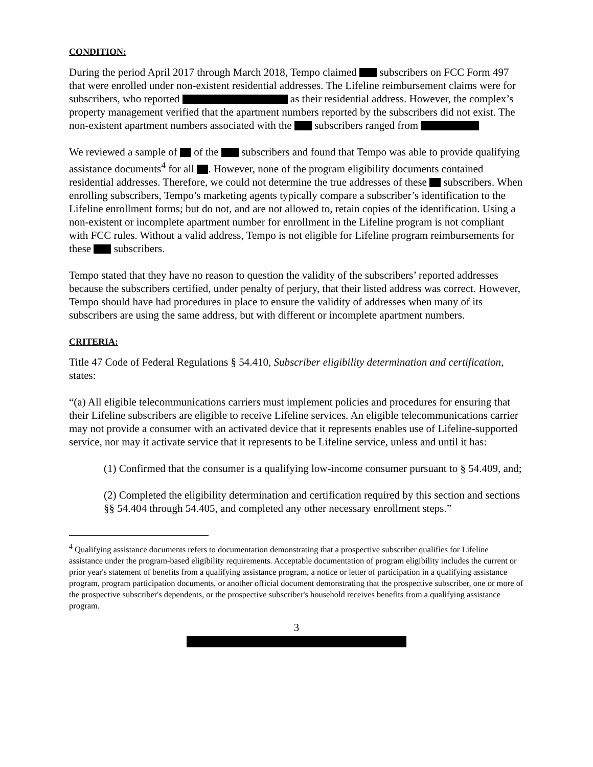CONDITION:
During the period April 2017 through March 2018, Tempo claimed subscribers on FCC Form 497 that were enrolled under non-existent residential addresses. The Lifeline reimbursement claims were for subscribers, who reported as their residential address. However, the complex’s property management verified that the apartment numbers reported by the subscribers did not exist. The non-existent apartment numbers associated with the subscribers ranged from
We reviewed a sample of of the subscribers and found that Tempo was able to provide qualifying assistance documents<sup>4</sup> for all . However, none of the program eligibility documents contained residential addresses. Therefore, we could not determine the true addresses of these subscribers. When enrolling subscribers, Tempo’s marketing agents typically compare a subscriber’s identification to the Lifeline enrollment forms; but do not, and are not allowed to, retain copies of the identification. Using a non-existent or incomplete apartment number for enrollment in the Lifeline program is not compliant with FCC rules. Without a valid address, Tempo is not eligible for Lifeline program reimbursements for these subscribers.
Tempo stated that they have no reason to question the validity of the subscribers’ reported addresses because the subscribers certified, under penalty of perjury, that their listed address was correct. However, Tempo should have had procedures in place to ensure the validity of addresses when many of its subscribers are using the same address, but with different or incomplete apartment numbers.
CRITERIA:
Title 47 Code of Federal Regulations § 54.410, Subscriber eligibility determination and certification, states:
“(a) All eligible telecommunications carriers must implement policies and procedures for ensuring that their Lifeline subscribers are eligible to receive Lifeline services. An eligible telecommunications carrier may not provide a consumer with an activated device that it represents enables use of Lifeline-supported service, nor may it activate service that it represents to be Lifeline service, unless and until it has:
(1) Confirmed that the consumer is a qualifying low-income consumer pursuant to § 54.409, and;
(2) Completed the eligibility determination and certification required by this section and sections §§ 54.404 through 54.405, and completed any other necessary enrollment steps.”
<sup>4</sup> Qualifying assistance documents refers to documentation demonstrating that a prospective subscriber qualifies for Lifeline assistance under the program-based eligibility requirements. Acceptable documentation of program eligibility includes the current or prior year's statement of benefits from a qualifying assistance program, a notice or letter of participation in a qualifying assistance program, program participation documents, or another official document demonstrating that the prospective subscriber, one or more of the prospective subscriber's dependents, or the prospective subscriber's household receives benefits from a qualifying assistance program.
3